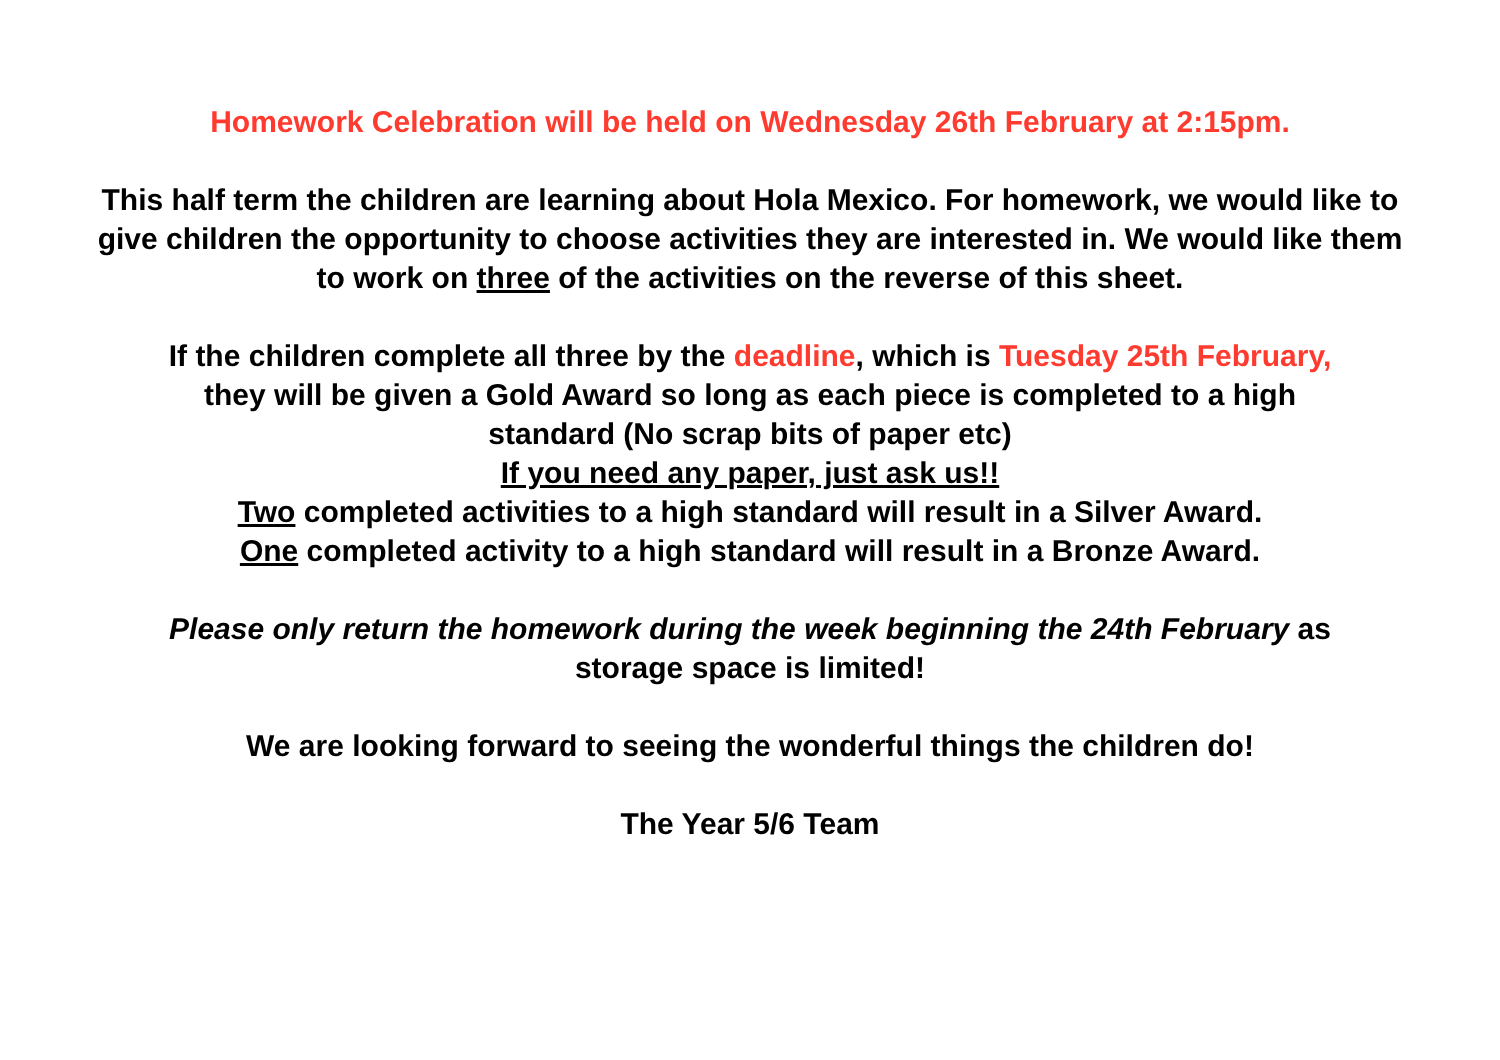Homework Celebration will be held on Wednesday 26th February at 2:15pm.
This half term the children are learning about Hola Mexico. For homework, we would like to give children the opportunity to choose activities they are interested in. We would like them to work on three of the activities on the reverse of this sheet.
If the children complete all three by the deadline, which is Tuesday 25th February,
they will be given a Gold Award so long as each piece is completed to a high
standard (No scrap bits of paper etc)
If you need any paper, just ask us!!
Two completed activities to a high standard will result in a Silver Award.
One completed activity to a high standard will result in a Bronze Award.
Please only return the homework during the week beginning the 24th February as
storage space is limited!
We are looking forward to seeing the wonderful things the children do!
The Year 5/6 Team